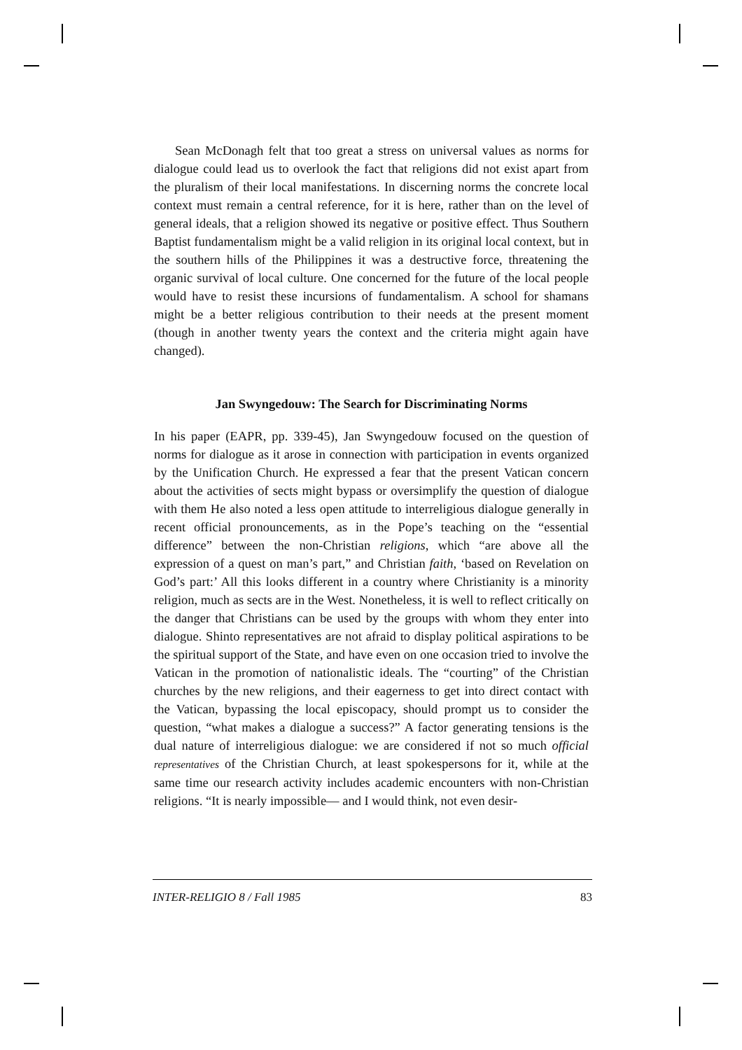Sean McDonagh felt that too great a stress on universal values as norms for dialogue could lead us to overlook the fact that religions did not exist apart from the pluralism of their local manifestations. In discerning norms the concrete local context must remain a central reference, for it is here, rather than on the level of general ideals, that a religion showed its negative or positive effect. Thus Southern Baptist fundamentalism might be a valid religion in its original local context, but in the southern hills of the Philippines it was a destructive force, threatening the organic survival of local culture. One concerned for the future of the local people would have to resist these incursions of fundamentalism. A school for shamans might be a better religious contribution to their needs at the present moment (though in another twenty years the context and the criteria might again have changed).
Jan Swyngedouw: The Search for Discriminating Norms
In his paper (EAPR, pp. 339-45), Jan Swyngedouw focused on the question of norms for dialogue as it arose in connection with participation in events organized by the Unification Church. He expressed a fear that the present Vatican concern about the activities of sects might bypass or oversimplify the question of dialogue with them He also noted a less open attitude to interreligious dialogue generally in recent official pronouncements, as in the Pope’s teaching on the “essential difference” between the non-Christian religions, which “are above all the expression of a quest on man’s part,” and Christian faith, ‘based on Revelation on God’s part:’ All this looks different in a country where Christianity is a minority religion, much as sects are in the West. Nonetheless, it is well to reflect critically on the danger that Christians can be used by the groups with whom they enter into dialogue. Shinto representatives are not afraid to display political aspirations to be the spiritual support of the State, and have even on one occasion tried to involve the Vatican in the promotion of nationalistic ideals. The “courting” of the Christian churches by the new religions, and their eagerness to get into direct contact with the Vatican, bypassing the local episcopacy, should prompt us to consider the question, “what makes a dialogue a success?” A factor generating tensions is the dual nature of interreligious dialogue: we are considered if not so much official representatives of the Christian Church, at least spokespersons for it, while at the same time our research activity includes academic encounters with non-Christian religions. “It is nearly impossible— and I would think, not even desir-
INTER-RELIGIO 8 / Fall 1985 83